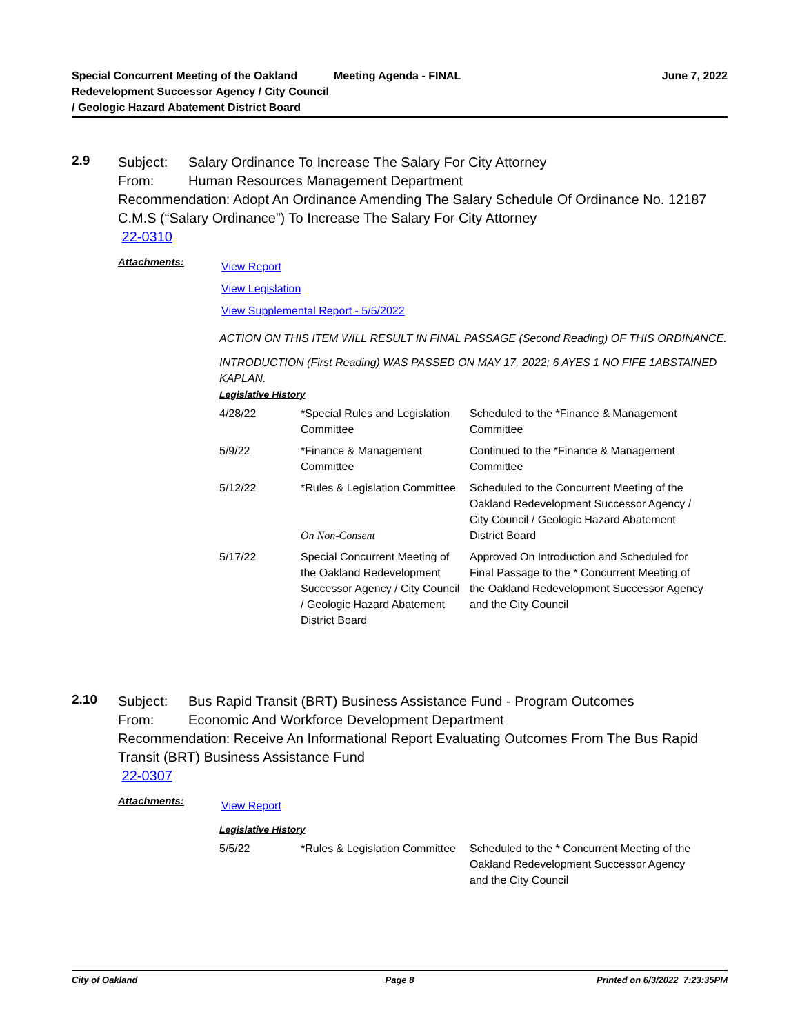Special Concurrent Meeting of the Oakland Redevelopment Successor Agency / City Council / Geologic Hazard Abatement District Board
Meeting Agenda - FINAL June 7, 2022
2.9
Subject: Salary Ordinance To Increase The Salary For City Attorney
From: Human Resources Management Department
Recommendation: Adopt An Ordinance Amending The Salary Schedule Of Ordinance No. 12187 C.M.S (“Salary Ordinance”) To Increase The Salary For City Attorney
22-0310
Attachments:
View Report
View Legislation
View Supplemental Report - 5/5/2022
ACTION ON THIS ITEM WILL RESULT IN FINAL PASSAGE (Second Reading) OF THIS ORDINANCE.
INTRODUCTION (First Reading) WAS PASSED ON MAY 17, 2022; 6 AYES 1 NO FIFE 1ABSTAINED KAPLAN.
Legislative History
| 4/28/22 | *Special Rules and Legislation Committee | Scheduled to the *Finance & Management Committee |
| 5/9/22 | *Finance & Management Committee | Continued to the *Finance & Management Committee |
| 5/12/22 | *Rules & Legislation Committee On Non-Consent | Scheduled to the Concurrent Meeting of the Oakland Redevelopment Successor Agency / City Council / Geologic Hazard Abatement District Board |
| 5/17/22 | Special Concurrent Meeting of the Oakland Redevelopment Successor Agency / City Council / Geologic Hazard Abatement District Board | Approved On Introduction and Scheduled for Final Passage to the * Concurrent Meeting of the Oakland Redevelopment Successor Agency and the City Council |
2.10
Subject: Bus Rapid Transit (BRT) Business Assistance Fund - Program Outcomes
From: Economic And Workforce Development Department
Recommendation: Receive An Informational Report Evaluating Outcomes From The Bus Rapid Transit (BRT) Business Assistance Fund
22-0307
Attachments:
View Report
Legislative History
| 5/5/22 | *Rules & Legislation Committee | Scheduled to the * Concurrent Meeting of the Oakland Redevelopment Successor Agency and the City Council |
City of Oakland Page 8 Printed on 6/3/2022 7:23:35PM